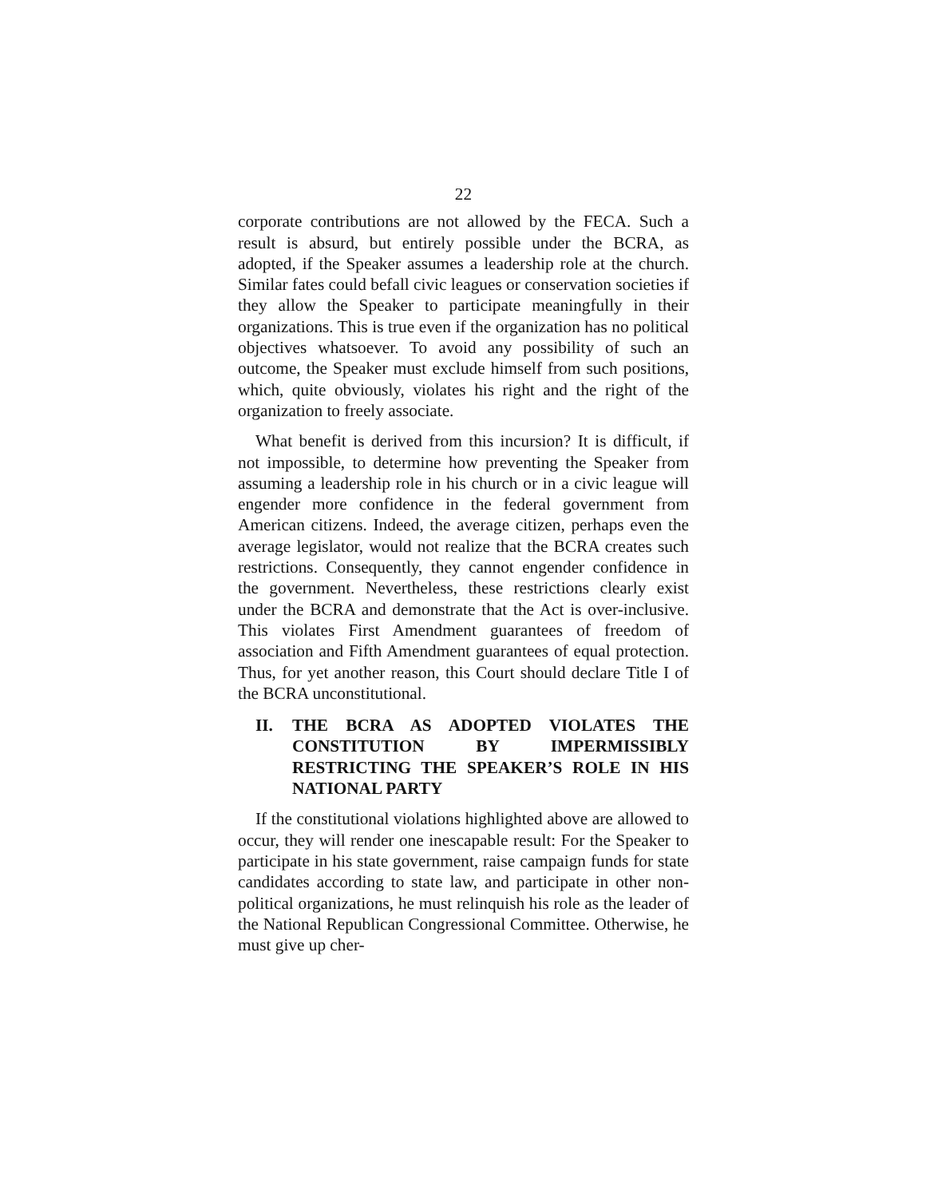22
corporate contributions are not allowed by the FECA. Such a result is absurd, but entirely possible under the BCRA, as adopted, if the Speaker assumes a leadership role at the church. Similar fates could befall civic leagues or conservation societies if they allow the Speaker to participate meaningfully in their organizations. This is true even if the organization has no political objectives whatsoever. To avoid any possibility of such an outcome, the Speaker must exclude himself from such positions, which, quite obviously, violates his right and the right of the organization to freely associate.
What benefit is derived from this incursion? It is difficult, if not impossible, to determine how preventing the Speaker from assuming a leadership role in his church or in a civic league will engender more confidence in the federal government from American citizens. Indeed, the average citizen, perhaps even the average legislator, would not realize that the BCRA creates such restrictions. Consequently, they cannot engender confidence in the government. Nevertheless, these restrictions clearly exist under the BCRA and demonstrate that the Act is over-inclusive. This violates First Amendment guarantees of freedom of association and Fifth Amendment guarantees of equal protection. Thus, for yet another reason, this Court should declare Title I of the BCRA unconstitutional.
II. THE BCRA AS ADOPTED VIOLATES THE CONSTITUTION BY IMPERMISSIBLY RESTRICTING THE SPEAKER’S ROLE IN HIS NATIONAL PARTY
If the constitutional violations highlighted above are allowed to occur, they will render one inescapable result: For the Speaker to participate in his state government, raise campaign funds for state candidates according to state law, and participate in other non-political organizations, he must relinquish his role as the leader of the National Republican Congressional Committee. Otherwise, he must give up cher-